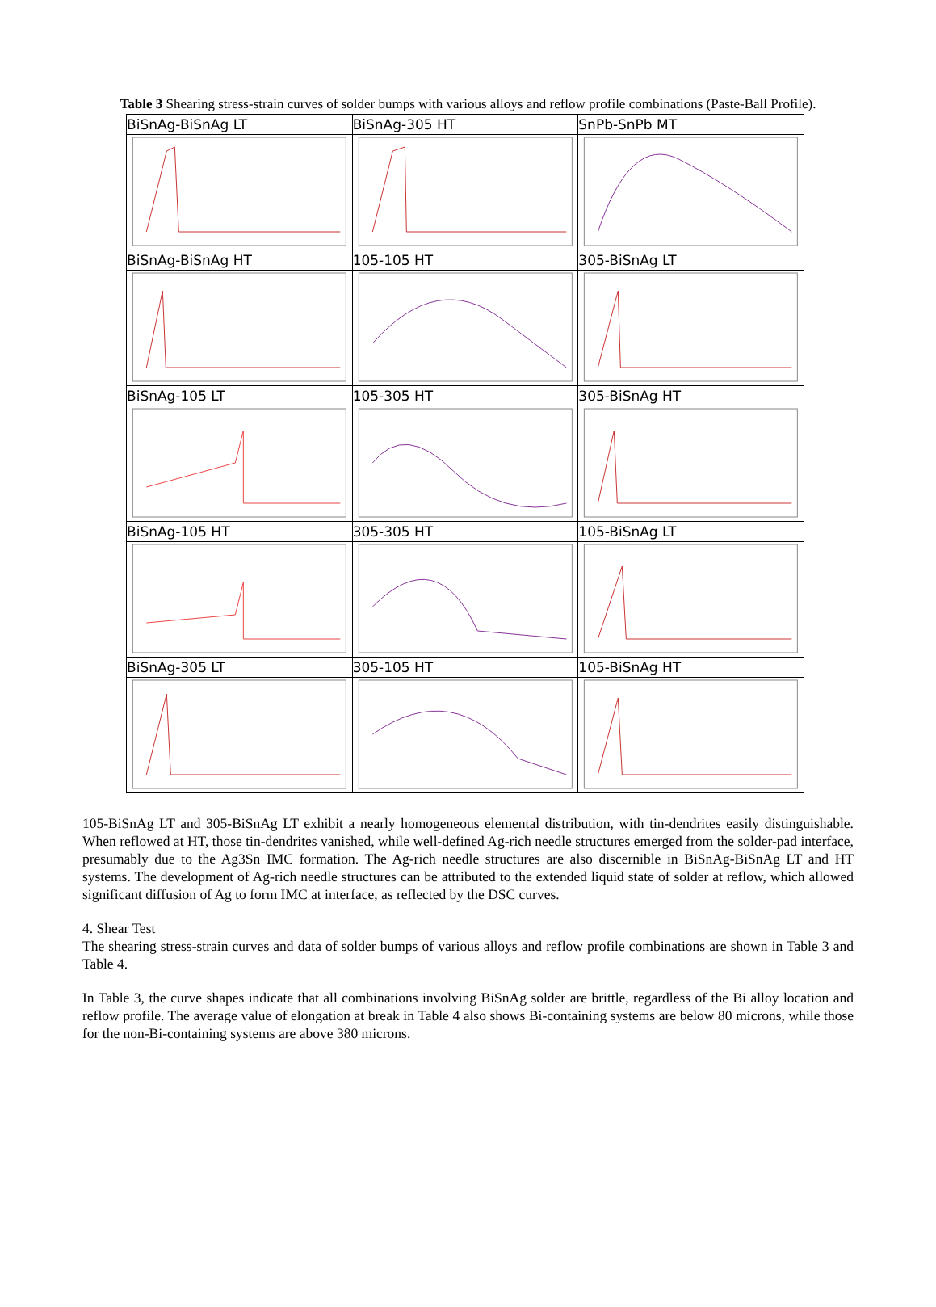Table 3 Shearing stress-strain curves of solder bumps with various alloys and reflow profile combinations (Paste-Ball Profile).
| BiSnAg-BiSnAg LT | BiSnAg-305 HT | SnPb-SnPb MT |
| BiSnAg-BiSnAg HT | 105-105 HT | 305-BiSnAg LT |
| BiSnAg-105 LT | 105-305 HT | 305-BiSnAg HT |
| BiSnAg-105 HT | 305-305 HT | 105-BiSnAg LT |
| BiSnAg-305 LT | 305-105 HT | 105-BiSnAg HT |
105-BiSnAg LT and 305-BiSnAg LT exhibit a nearly homogeneous elemental distribution, with tin-dendrites easily distinguishable. When reflowed at HT, those tin-dendrites vanished, while well-defined Ag-rich needle structures emerged from the solder-pad interface, presumably due to the Ag3Sn IMC formation. The Ag-rich needle structures are also discernible in BiSnAg-BiSnAg LT and HT systems. The development of Ag-rich needle structures can be attributed to the extended liquid state of solder at reflow, which allowed significant diffusion of Ag to form IMC at interface, as reflected by the DSC curves.
4. Shear Test
The shearing stress-strain curves and data of solder bumps of various alloys and reflow profile combinations are shown in Table 3 and Table 4.
In Table 3, the curve shapes indicate that all combinations involving BiSnAg solder are brittle, regardless of the Bi alloy location and reflow profile. The average value of elongation at break in Table 4 also shows Bi-containing systems are below 80 microns, while those for the non-Bi-containing systems are above 380 microns.